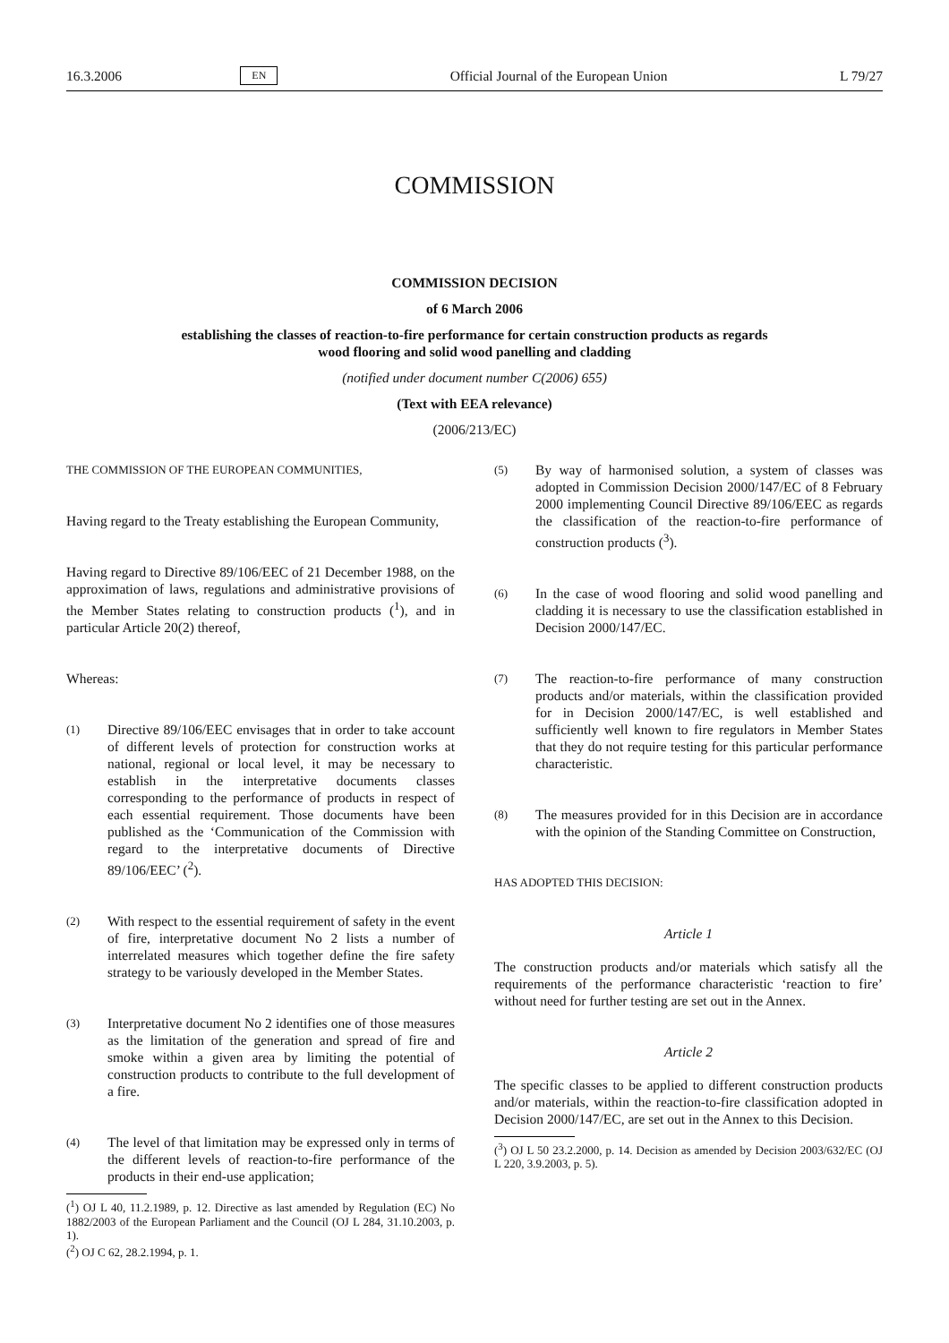16.3.2006 EN Official Journal of the European Union L 79/27
COMMISSION
COMMISSION DECISION
of 6 March 2006
establishing the classes of reaction-to-fire performance for certain construction products as regards
wood flooring and solid wood panelling and cladding
(notified under document number C(2006) 655)
(Text with EEA relevance)
(2006/213/EC)
THE COMMISSION OF THE EUROPEAN COMMUNITIES,
Having regard to the Treaty establishing the European Community,
Having regard to Directive 89/106/EEC of 21 December 1988, on the approximation of laws, regulations and administrative provisions of the Member States relating to construction products (<sup>1</sup>), and in particular Article 20(2) thereof,
Whereas:
(1) Directive 89/106/EEC envisages that in order to take account of different levels of protection for construction works at national, regional or local level, it may be necessary to establish in the interpretative documents classes corresponding to the performance of products in respect of each essential requirement. Those documents have been published as the ‘Communication of the Commission with regard to the interpretative documents of Directive 89/106/EEC’ (<sup>2</sup>).
(2) With respect to the essential requirement of safety in the event of fire, interpretative document No 2 lists a number of interrelated measures which together define the fire safety strategy to be variously developed in the Member States.
(3) Interpretative document No 2 identifies one of those measures as the limitation of the generation and spread of fire and smoke within a given area by limiting the potential of construction products to contribute to the full development of a fire.
(4) The level of that limitation may be expressed only in terms of the different levels of reaction-to-fire performance of the products in their end-use application;
(<sup>1</sup>) OJ L 40, 11.2.1989, p. 12. Directive as last amended by Regulation (EC) No 1882/2003 of the European Parliament and the Council (OJ L 284, 31.10.2003, p. 1).
(<sup>2</sup>) OJ C 62, 28.2.1994, p. 1.
(5) By way of harmonised solution, a system of classes was adopted in Commission Decision 2000/147/EC of 8 February 2000 implementing Council Directive 89/106/EEC as regards the classification of the reaction-to-fire performance of construction products (<sup>3</sup>).
(6) In the case of wood flooring and solid wood panelling and cladding it is necessary to use the classification established in Decision 2000/147/EC.
(7) The reaction-to-fire performance of many construction products and/or materials, within the classification provided for in Decision 2000/147/EC, is well established and sufficiently well known to fire regulators in Member States that they do not require testing for this particular performance characteristic.
(8) The measures provided for in this Decision are in accordance with the opinion of the Standing Committee on Construction,
HAS ADOPTED THIS DECISION:
Article 1
The construction products and/or materials which satisfy all the requirements of the performance characteristic ‘reaction to fire’ without need for further testing are set out in the Annex.
Article 2
The specific classes to be applied to different construction products and/or materials, within the reaction-to-fire classification adopted in Decision 2000/147/EC, are set out in the Annex to this Decision.
(<sup>3</sup>) OJ L 50 23.2.2000, p. 14. Decision as amended by Decision 2003/632/EC (OJ L 220, 3.9.2003, p. 5).